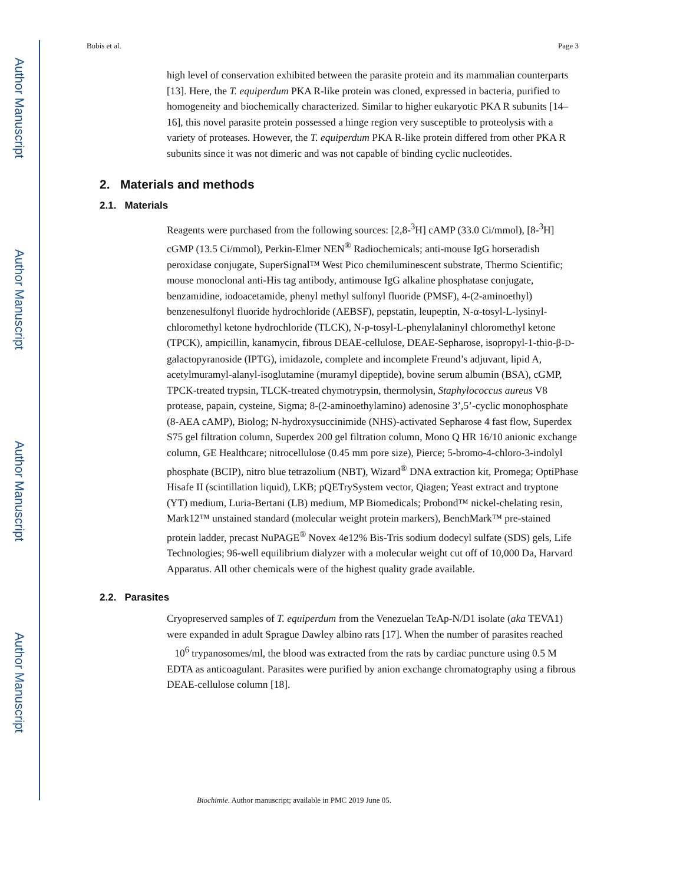Author Manuscript
Author Manuscript
Author Manuscript
Author Manuscript
Bubis et al. Page 3
high level of conservation exhibited between the parasite protein and its mammalian counterparts [13]. Here, the T. equiperdum PKA R-like protein was cloned, expressed in bacteria, purified to homogeneity and biochemically characterized. Similar to higher eukaryotic PKA R subunits [14–16], this novel parasite protein possessed a hinge region very susceptible to proteolysis with a variety of proteases. However, the T. equiperdum PKA R-like protein differed from other PKA R subunits since it was not dimeric and was not capable of binding cyclic nucleotides.
2. Materials and methods
2.1. Materials
Reagents were purchased from the following sources: [2,8-<sup>3</sup>H] cAMP (33.0 Ci/mmol), [8-<sup>3</sup>H] cGMP (13.5 Ci/mmol), Perkin-Elmer NEN<sup>®</sup> Radiochemicals; anti-mouse IgG horseradish peroxidase conjugate, SuperSignal™ West Pico chemiluminescent substrate, Thermo Scientific; mouse monoclonal anti-His tag antibody, antimouse IgG alkaline phosphatase conjugate, benzamidine, iodoacetamide, phenyl methyl sulfonyl fluoride (PMSF), 4-(2-aminoethyl) benzenesulfonyl fluoride hydrochloride (AEBSF), pepstatin, leupeptin, N-α-tosyl-L-lysinyl-chloromethyl ketone hydrochloride (TLCK), N-p-tosyl-L-phenylalaninyl chloromethyl ketone (TPCK), ampicillin, kanamycin, fibrous DEAE-cellulose, DEAE-Sepharose, isopropyl-1-thio-β-D-galactopyranoside (IPTG), imidazole, complete and incomplete Freund’s adjuvant, lipid A, acetylmuramyl-alanyl-isoglutamine (muramyl dipeptide), bovine serum albumin (BSA), cGMP, TPCK-treated trypsin, TLCK-treated chymotrypsin, thermolysin, Staphylococcus aureus V8 protease, papain, cysteine, Sigma; 8-(2-aminoethylamino) adenosine 3’,5’-cyclic monophosphate (8-AEA cAMP), Biolog; N-hydroxysuccinimide (NHS)-activated Sepharose 4 fast flow, Superdex S75 gel filtration column, Superdex 200 gel filtration column, Mono Q HR 16/10 anionic exchange column, GE Healthcare; nitrocellulose (0.45 mm pore size), Pierce; 5-bromo-4-chloro-3-indolyl phosphate (BCIP), nitro blue tetrazolium (NBT), Wizard<sup>®</sup> DNA extraction kit, Promega; OptiPhase Hisafe II (scintillation liquid), LKB; pQETrySystem vector, Qiagen; Yeast extract and tryptone (YT) medium, Luria-Bertani (LB) medium, MP Biomedicals; Probond™ nickel-chelating resin, Mark12™ unstained standard (molecular weight protein markers), BenchMark™ pre-stained protein ladder, precast NuPAGE<sup>®</sup> Novex 4e12% Bis-Tris sodium dodecyl sulfate (SDS) gels, Life Technologies; 96-well equilibrium dialyzer with a molecular weight cut off of 10,000 Da, Harvard Apparatus. All other chemicals were of the highest quality grade available.
2.2. Parasites
Cryopreserved samples of T. equiperdum from the Venezuelan TeAp-N/D1 isolate (aka TEVA1) were expanded in adult Sprague Dawley albino rats [17]. When the number of parasites reached 10<sup>6</sup> trypanosomes/ml, the blood was extracted from the rats by cardiac puncture using 0.5 M EDTA as anticoagulant. Parasites were purified by anion exchange chromatography using a fibrous DEAE-cellulose column [18].
Biochimie. Author manuscript; available in PMC 2019 June 05.